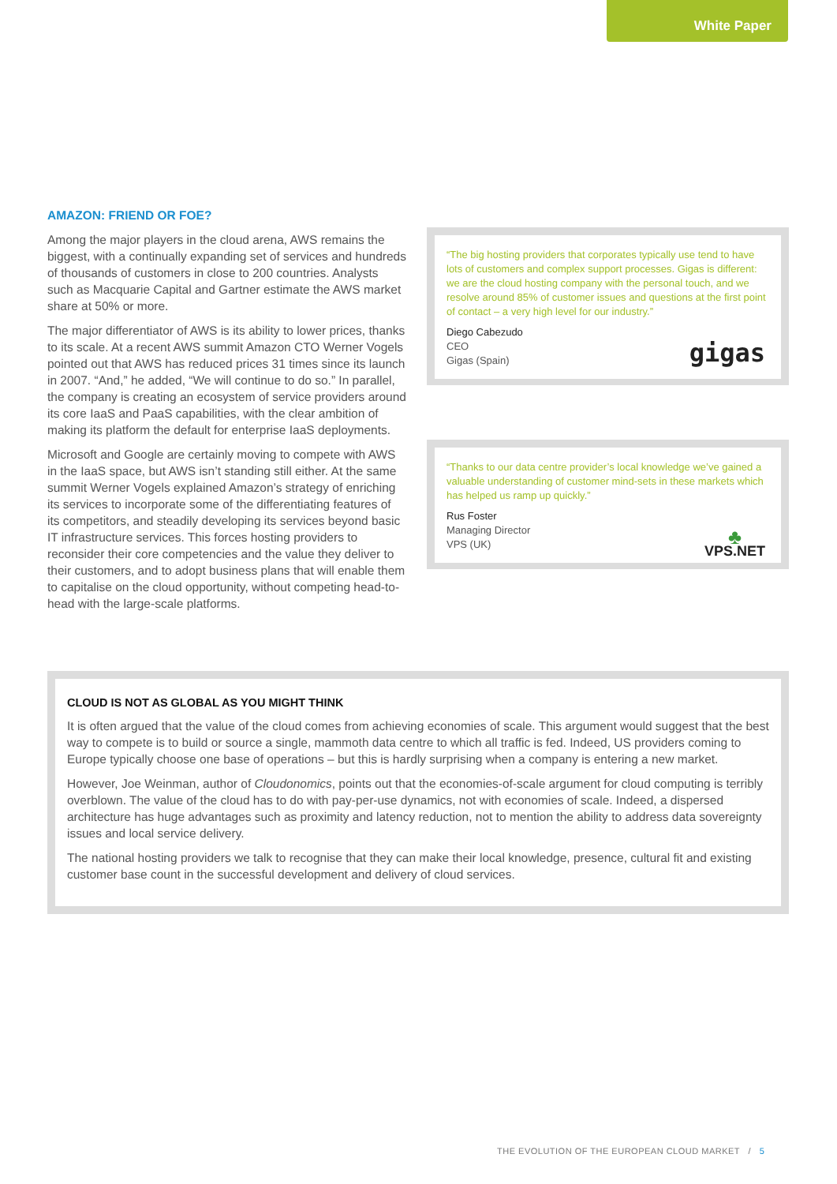White Paper
AMAZON: FRIEND OR FOE?
Among the major players in the cloud arena, AWS remains the biggest, with a continually expanding set of services and hundreds of thousands of customers in close to 200 countries. Analysts such as Macquarie Capital and Gartner estimate the AWS market share at 50% or more.
The major differentiator of AWS is its ability to lower prices, thanks to its scale. At a recent AWS summit Amazon CTO Werner Vogels pointed out that AWS has reduced prices 31 times since its launch in 2007. “And,” he added, “We will continue to do so.” In parallel, the company is creating an ecosystem of service providers around its core IaaS and PaaS capabilities, with the clear ambition of making its platform the default for enterprise IaaS deployments.
Microsoft and Google are certainly moving to compete with AWS in the IaaS space, but AWS isn’t standing still either. At the same summit Werner Vogels explained Amazon’s strategy of enriching its services to incorporate some of the differentiating features of its competitors, and steadily developing its services beyond basic IT infrastructure services. This forces hosting providers to reconsider their core competencies and the value they deliver to their customers, and to adopt business plans that will enable them to capitalise on the cloud opportunity, without competing head-to-head with the large-scale platforms.
“The big hosting providers that corporates typically use tend to have lots of customers and complex support processes. Gigas is different: we are the cloud hosting company with the personal touch, and we resolve around 85% of customer issues and questions at the first point of contact – a very high level for our industry.”
Diego Cabezudo
CEO
Gigas (Spain)
gigas
“Thanks to our data centre provider’s local knowledge we’ve gained a valuable understanding of customer mind-sets in these markets which has helped us ramp up quickly.”
Rus Foster
Managing Director
VPS (UK)
♣
VPS.NET
CLOUD IS NOT AS GLOBAL AS YOU MIGHT THINK
It is often argued that the value of the cloud comes from achieving economies of scale. This argument would suggest that the best way to compete is to build or source a single, mammoth data centre to which all traffic is fed. Indeed, US providers coming to Europe typically choose one base of operations – but this is hardly surprising when a company is entering a new market.
However, Joe Weinman, author of Cloudonomics, points out that the economies-of-scale argument for cloud computing is terribly overblown. The value of the cloud has to do with pay-per-use dynamics, not with economies of scale. Indeed, a dispersed architecture has huge advantages such as proximity and latency reduction, not to mention the ability to address data sovereignty issues and local service delivery.
The national hosting providers we talk to recognise that they can make their local knowledge, presence, cultural fit and existing customer base count in the successful development and delivery of cloud services.
THE EVOLUTION OF THE EUROPEAN CLOUD MARKET / 5